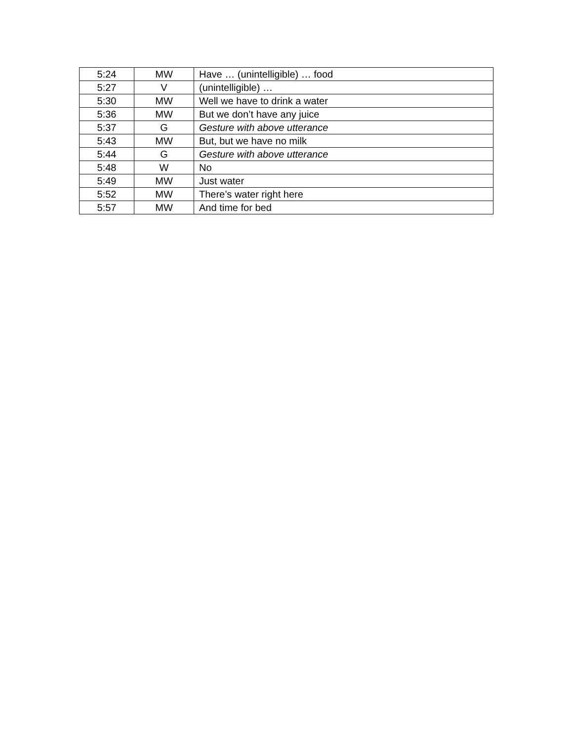| 5:24 | MW | Have … (unintelligible) … food |
| 5:27 | V | (unintelligible) … |
| 5:30 | MW | Well we have to drink a water |
| 5:36 | MW | But we don’t have any juice |
| 5:37 | G | Gesture with above utterance |
| 5:43 | MW | But, but we have no milk |
| 5:44 | G | Gesture with above utterance |
| 5:48 | W | No |
| 5:49 | MW | Just water |
| 5:52 | MW | There’s water right here |
| 5:57 | MW | And time for bed |